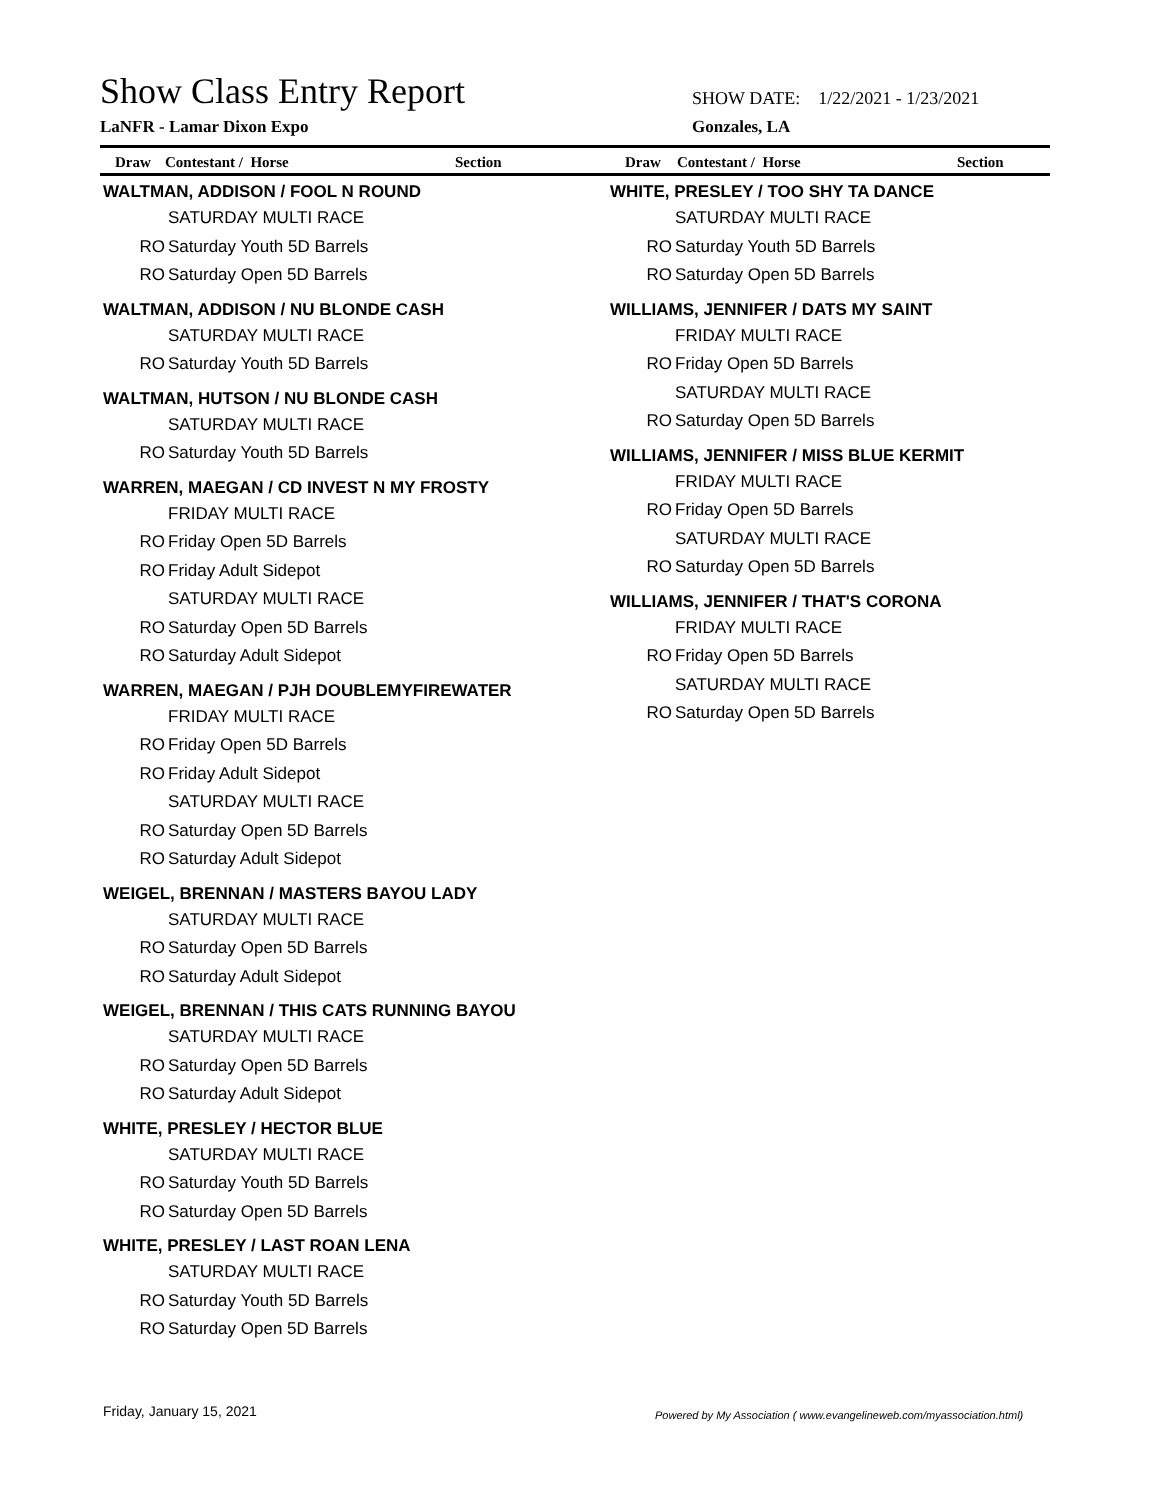Show Class Entry Report
LaNFR - Lamar Dixon Expo
SHOW DATE: 1/22/2021 - 1/23/2021
Gonzales, LA
Draw Contestant / Horse Section Draw Contestant / Horse Section
WALTMAN, ADDISON / FOOL N ROUND
SATURDAY MULTI RACE
RO Saturday Youth 5D Barrels
RO Saturday Open 5D Barrels
WALTMAN, ADDISON / NU BLONDE CASH
SATURDAY MULTI RACE
RO Saturday Youth 5D Barrels
WALTMAN, HUTSON / NU BLONDE CASH
SATURDAY MULTI RACE
RO Saturday Youth 5D Barrels
WARREN, MAEGAN / CD INVEST N MY FROSTY
FRIDAY MULTI RACE
RO Friday Open 5D Barrels
RO Friday Adult Sidepot
SATURDAY MULTI RACE
RO Saturday Open 5D Barrels
RO Saturday Adult Sidepot
WARREN, MAEGAN / PJH DOUBLEMYFIREWATER
FRIDAY MULTI RACE
RO Friday Open 5D Barrels
RO Friday Adult Sidepot
SATURDAY MULTI RACE
RO Saturday Open 5D Barrels
RO Saturday Adult Sidepot
WEIGEL, BRENNAN / MASTERS BAYOU LADY
SATURDAY MULTI RACE
RO Saturday Open 5D Barrels
RO Saturday Adult Sidepot
WEIGEL, BRENNAN / THIS CATS RUNNING BAYOU
SATURDAY MULTI RACE
RO Saturday Open 5D Barrels
RO Saturday Adult Sidepot
WHITE, PRESLEY / HECTOR BLUE
SATURDAY MULTI RACE
RO Saturday Youth 5D Barrels
RO Saturday Open 5D Barrels
WHITE, PRESLEY / LAST ROAN LENA
SATURDAY MULTI RACE
RO Saturday Youth 5D Barrels
RO Saturday Open 5D Barrels
WHITE, PRESLEY / TOO SHY TA DANCE
SATURDAY MULTI RACE
RO Saturday Youth 5D Barrels
RO Saturday Open 5D Barrels
WILLIAMS, JENNIFER / DATS MY SAINT
FRIDAY MULTI RACE
RO Friday Open 5D Barrels
SATURDAY MULTI RACE
RO Saturday Open 5D Barrels
WILLIAMS, JENNIFER / MISS BLUE KERMIT
FRIDAY MULTI RACE
RO Friday Open 5D Barrels
SATURDAY MULTI RACE
RO Saturday Open 5D Barrels
WILLIAMS, JENNIFER / THAT'S CORONA
FRIDAY MULTI RACE
RO Friday Open 5D Barrels
SATURDAY MULTI RACE
RO Saturday Open 5D Barrels
Friday, January 15, 2021
Powered by My Association ( www.evangelineweb.com/myassociation.html)